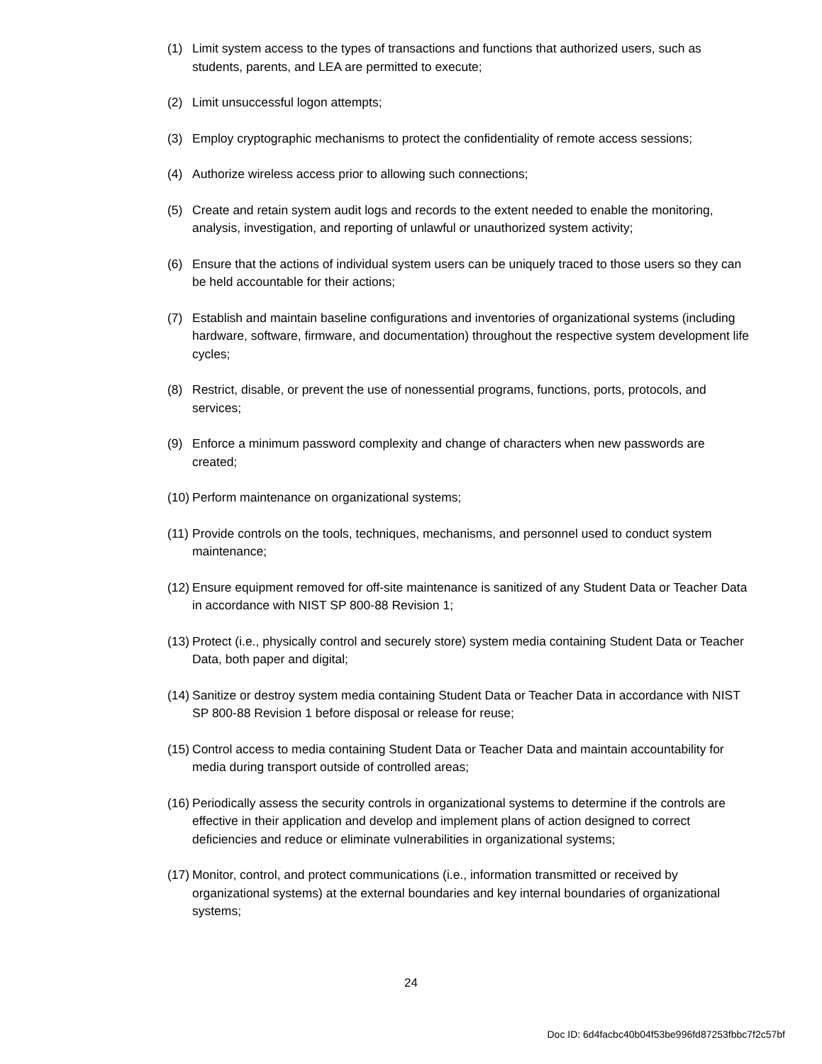(1) Limit system access to the types of transactions and functions that authorized users, such as students, parents, and LEA are permitted to execute;
(2) Limit unsuccessful logon attempts;
(3) Employ cryptographic mechanisms to protect the confidentiality of remote access sessions;
(4) Authorize wireless access prior to allowing such connections;
(5) Create and retain system audit logs and records to the extent needed to enable the monitoring, analysis, investigation, and reporting of unlawful or unauthorized system activity;
(6) Ensure that the actions of individual system users can be uniquely traced to those users so they can be held accountable for their actions;
(7) Establish and maintain baseline configurations and inventories of organizational systems (including hardware, software, firmware, and documentation) throughout the respective system development life cycles;
(8) Restrict, disable, or prevent the use of nonessential programs, functions, ports, protocols, and services;
(9) Enforce a minimum password complexity and change of characters when new passwords are created;
(10) Perform maintenance on organizational systems;
(11) Provide controls on the tools, techniques, mechanisms, and personnel used to conduct system maintenance;
(12) Ensure equipment removed for off-site maintenance is sanitized of any Student Data or Teacher Data in accordance with NIST SP 800-88 Revision 1;
(13) Protect (i.e., physically control and securely store) system media containing Student Data or Teacher Data, both paper and digital;
(14) Sanitize or destroy system media containing Student Data or Teacher Data in accordance with NIST SP 800-88 Revision 1 before disposal or release for reuse;
(15) Control access to media containing Student Data or Teacher Data and maintain accountability for media during transport outside of controlled areas;
(16) Periodically assess the security controls in organizational systems to determine if the controls are effective in their application and develop and implement plans of action designed to correct deficiencies and reduce or eliminate vulnerabilities in organizational systems;
(17) Monitor, control, and protect communications (i.e., information transmitted or received by organizational systems) at the external boundaries and key internal boundaries of organizational systems;
24
Doc ID: 6d4facbc40b04f53be996fd87253fbbc7f2c57bf